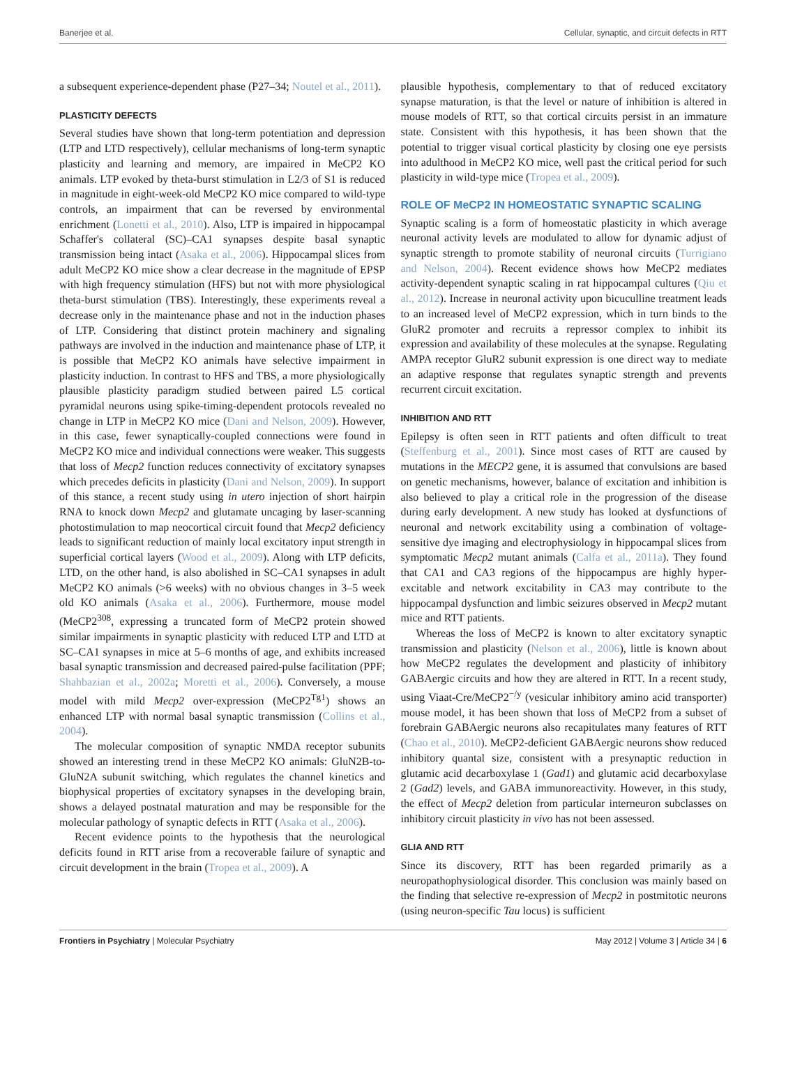Banerjee et al. Cellular, synaptic, and circuit defects in RTT
a subsequent experience-dependent phase (P27–34; Noutel et al., 2011).
PLASTICITY DEFECTS
Several studies have shown that long-term potentiation and depression (LTP and LTD respectively), cellular mechanisms of long-term synaptic plasticity and learning and memory, are impaired in MeCP2 KO animals. LTP evoked by theta-burst stimulation in L2/3 of S1 is reduced in magnitude in eight-week-old MeCP2 KO mice compared to wild-type controls, an impairment that can be reversed by environmental enrichment (Lonetti et al., 2010). Also, LTP is impaired in hippocampal Schaffer's collateral (SC)–CA1 synapses despite basal synaptic transmission being intact (Asaka et al., 2006). Hippocampal slices from adult MeCP2 KO mice show a clear decrease in the magnitude of EPSP with high frequency stimulation (HFS) but not with more physiological theta-burst stimulation (TBS). Interestingly, these experiments reveal a decrease only in the maintenance phase and not in the induction phases of LTP. Considering that distinct protein machinery and signaling pathways are involved in the induction and maintenance phase of LTP, it is possible that MeCP2 KO animals have selective impairment in plasticity induction. In contrast to HFS and TBS, a more physiologically plausible plasticity paradigm studied between paired L5 cortical pyramidal neurons using spike-timing-dependent protocols revealed no change in LTP in MeCP2 KO mice (Dani and Nelson, 2009). However, in this case, fewer synaptically-coupled connections were found in MeCP2 KO mice and individual connections were weaker. This suggests that loss of Mecp2 function reduces connectivity of excitatory synapses which precedes deficits in plasticity (Dani and Nelson, 2009). In support of this stance, a recent study using in utero injection of short hairpin RNA to knock down Mecp2 and glutamate uncaging by laser-scanning photostimulation to map neocortical circuit found that Mecp2 deficiency leads to significant reduction of mainly local excitatory input strength in superficial cortical layers (Wood et al., 2009). Along with LTP deficits, LTD, on the other hand, is also abolished in SC–CA1 synapses in adult MeCP2 KO animals (>6 weeks) with no obvious changes in 3–5 week old KO animals (Asaka et al., 2006). Furthermore, mouse model (MeCP2<sup>308</sup>, expressing a truncated form of MeCP2 protein showed similar impairments in synaptic plasticity with reduced LTP and LTD at SC–CA1 synapses in mice at 5–6 months of age, and exhibits increased basal synaptic transmission and decreased paired-pulse facilitation (PPF; Shahbazian et al., 2002a; Moretti et al., 2006). Conversely, a mouse model with mild Mecp2 over-expression (MeCP2<sup>Tg1</sup>) shows an enhanced LTP with normal basal synaptic transmission (Collins et al., 2004).
The molecular composition of synaptic NMDA receptor subunits showed an interesting trend in these MeCP2 KO animals: GluN2B-to-GluN2A subunit switching, which regulates the channel kinetics and biophysical properties of excitatory synapses in the developing brain, shows a delayed postnatal maturation and may be responsible for the molecular pathology of synaptic defects in RTT (Asaka et al., 2006).
Recent evidence points to the hypothesis that the neurological deficits found in RTT arise from a recoverable failure of synaptic and circuit development in the brain (Tropea et al., 2009). A
plausible hypothesis, complementary to that of reduced excitatory synapse maturation, is that the level or nature of inhibition is altered in mouse models of RTT, so that cortical circuits persist in an immature state. Consistent with this hypothesis, it has been shown that the potential to trigger visual cortical plasticity by closing one eye persists into adulthood in MeCP2 KO mice, well past the critical period for such plasticity in wild-type mice (Tropea et al., 2009).
ROLE OF MeCP2 IN HOMEOSTATIC SYNAPTIC SCALING
Synaptic scaling is a form of homeostatic plasticity in which average neuronal activity levels are modulated to allow for dynamic adjust of synaptic strength to promote stability of neuronal circuits (Turrigiano and Nelson, 2004). Recent evidence shows how MeCP2 mediates activity-dependent synaptic scaling in rat hippocampal cultures (Qiu et al., 2012). Increase in neuronal activity upon bicuculline treatment leads to an increased level of MeCP2 expression, which in turn binds to the GluR2 promoter and recruits a repressor complex to inhibit its expression and availability of these molecules at the synapse. Regulating AMPA receptor GluR2 subunit expression is one direct way to mediate an adaptive response that regulates synaptic strength and prevents recurrent circuit excitation.
INHIBITION AND RTT
Epilepsy is often seen in RTT patients and often difficult to treat (Steffenburg et al., 2001). Since most cases of RTT are caused by mutations in the MECP2 gene, it is assumed that convulsions are based on genetic mechanisms, however, balance of excitation and inhibition is also believed to play a critical role in the progression of the disease during early development. A new study has looked at dysfunctions of neuronal and network excitability using a combination of voltage-sensitive dye imaging and electrophysiology in hippocampal slices from symptomatic Mecp2 mutant animals (Calfa et al., 2011a). They found that CA1 and CA3 regions of the hippocampus are highly hyper-excitable and network excitability in CA3 may contribute to the hippocampal dysfunction and limbic seizures observed in Mecp2 mutant mice and RTT patients.
Whereas the loss of MeCP2 is known to alter excitatory synaptic transmission and plasticity (Nelson et al., 2006), little is known about how MeCP2 regulates the development and plasticity of inhibitory GABAergic circuits and how they are altered in RTT. In a recent study, using Viaat-Cre/MeCP2<sup>−/y</sup> (vesicular inhibitory amino acid transporter) mouse model, it has been shown that loss of MeCP2 from a subset of forebrain GABAergic neurons also recapitulates many features of RTT (Chao et al., 2010). MeCP2-deficient GABAergic neurons show reduced inhibitory quantal size, consistent with a presynaptic reduction in glutamic acid decarboxylase 1 (Gad1) and glutamic acid decarboxylase 2 (Gad2) levels, and GABA immunoreactivity. However, in this study, the effect of Mecp2 deletion from particular interneuron subclasses on inhibitory circuit plasticity in vivo has not been assessed.
GLIA AND RTT
Since its discovery, RTT has been regarded primarily as a neuropathophysiological disorder. This conclusion was mainly based on the finding that selective re-expression of Mecp2 in postmitotic neurons (using neuron-specific Tau locus) is sufficient
Frontiers in Psychiatry | Molecular Psychiatry May 2012 | Volume 3 | Article 34 | 6